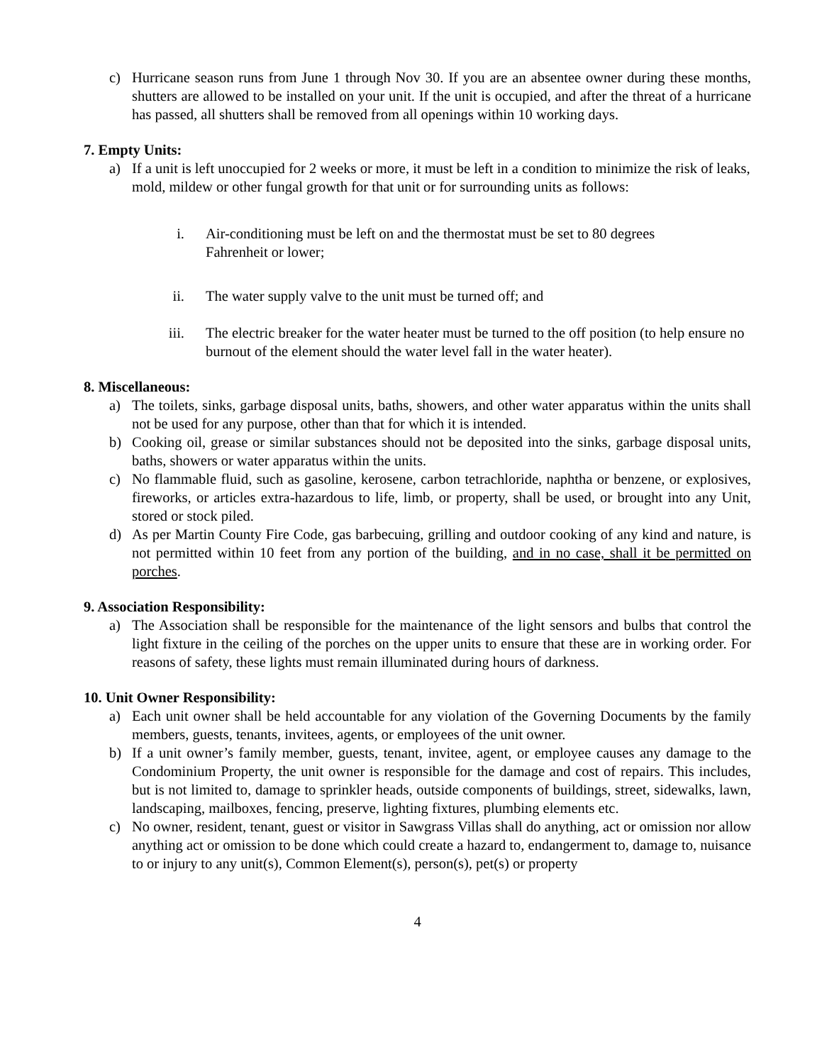c) Hurricane season runs from June 1 through Nov 30. If you are an absentee owner during these months, shutters are allowed to be installed on your unit. If the unit is occupied, and after the threat of a hurricane has passed, all shutters shall be removed from all openings within 10 working days.
7. Empty Units:
a) If a unit is left unoccupied for 2 weeks or more, it must be left in a condition to minimize the risk of leaks, mold, mildew or other fungal growth for that unit or for surrounding units as follows:
i. Air-conditioning must be left on and the thermostat must be set to 80 degrees
Fahrenheit or lower;
ii. The water supply valve to the unit must be turned off; and
iii. The electric breaker for the water heater must be turned to the off position (to help ensure no burnout of the element should the water level fall in the water heater).
8. Miscellaneous:
a) The toilets, sinks, garbage disposal units, baths, showers, and other water apparatus within the units shall not be used for any purpose, other than that for which it is intended.
b) Cooking oil, grease or similar substances should not be deposited into the sinks, garbage disposal units, baths, showers or water apparatus within the units.
c) No flammable fluid, such as gasoline, kerosene, carbon tetrachloride, naphtha or benzene, or explosives, fireworks, or articles extra-hazardous to life, limb, or property, shall be used, or brought into any Unit, stored or stock piled.
d) As per Martin County Fire Code, gas barbecuing, grilling and outdoor cooking of any kind and nature, is not permitted within 10 feet from any portion of the building, and in no case, shall it be permitted on porches.
9. Association Responsibility:
a) The Association shall be responsible for the maintenance of the light sensors and bulbs that control the light fixture in the ceiling of the porches on the upper units to ensure that these are in working order. For reasons of safety, these lights must remain illuminated during hours of darkness.
10. Unit Owner Responsibility:
a) Each unit owner shall be held accountable for any violation of the Governing Documents by the family members, guests, tenants, invitees, agents, or employees of the unit owner.
b) If a unit owner’s family member, guests, tenant, invitee, agent, or employee causes any damage to the Condominium Property, the unit owner is responsible for the damage and cost of repairs. This includes, but is not limited to, damage to sprinkler heads, outside components of buildings, street, sidewalks, lawn, landscaping, mailboxes, fencing, preserve, lighting fixtures, plumbing elements etc.
c) No owner, resident, tenant, guest or visitor in Sawgrass Villas shall do anything, act or omission nor allow anything act or omission to be done which could create a hazard to, endangerment to, damage to, nuisance to or injury to any unit(s), Common Element(s), person(s), pet(s) or property
4